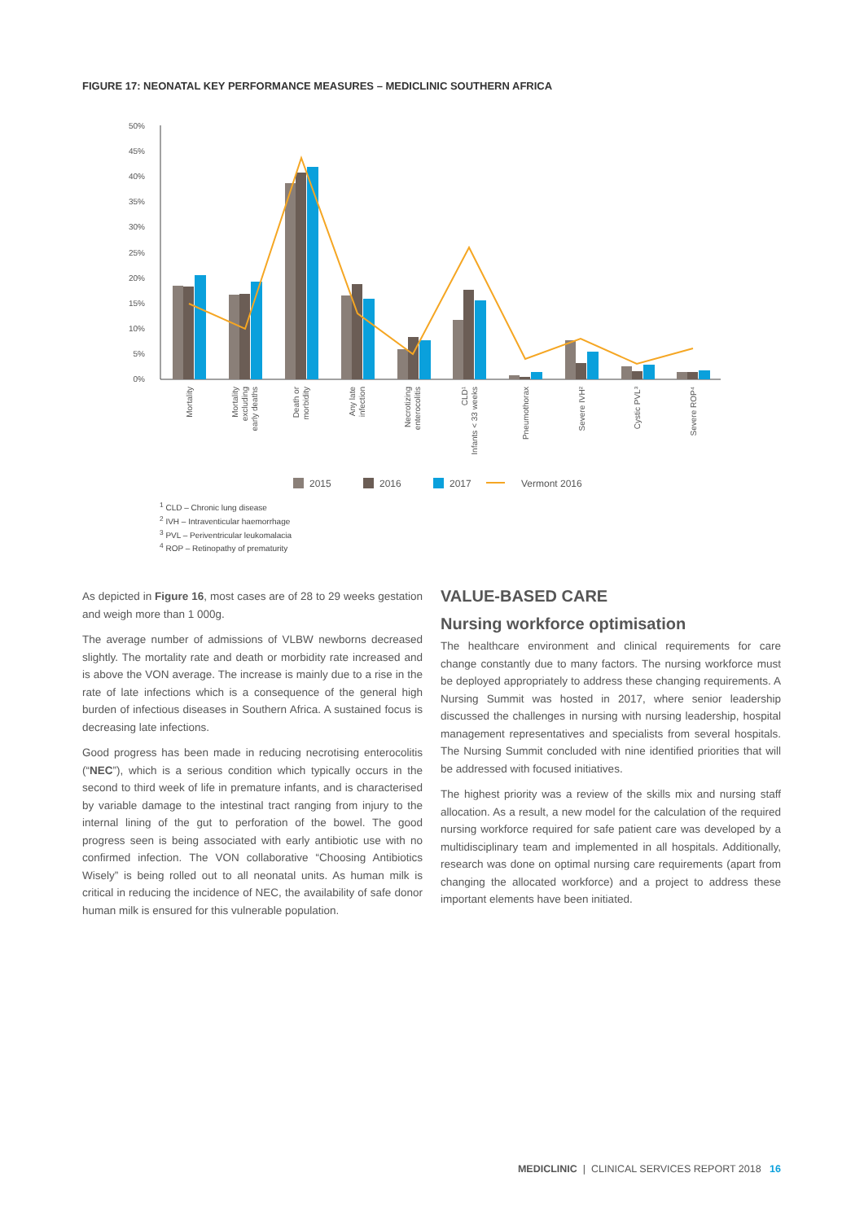FIGURE 17: NEONATAL KEY PERFORMANCE MEASURES – MEDICLINIC SOUTHERN AFRICA
50%
45%
40%
35%
30%
25%
20%
15%
10%
5%
0%
Mortality
Mortality
excluding
early deaths
Death or
morbidity
Any late
infection
Necrotizing
enterocolitis
CLD¹
Infants < 33 weeks
Pneumothorax
Severe IVH²
Cystic PVL³
Severe ROP⁴
2015
2016
2017
Vermont 2016
<sup>1</sup> CLD – Chronic lung disease
<sup>2</sup> IVH – Intraventicular haemorrhage
<sup>3</sup> PVL – Periventricular leukomalacia
<sup>4</sup> ROP – Retinopathy of prematurity
As depicted in Figure 16, most cases are of 28 to 29 weeks gestation and weigh more than 1 000g.
The average number of admissions of VLBW newborns decreased slightly. The mortality rate and death or morbidity rate increased and is above the VON average. The increase is mainly due to a rise in the rate of late infections which is a consequence of the general high burden of infectious diseases in Southern Africa. A sustained focus is decreasing late infections.
Good progress has been made in reducing necrotising enterocolitis (“NEC”), which is a serious condition which typically occurs in the second to third week of life in premature infants, and is characterised by variable damage to the intestinal tract ranging from injury to the internal lining of the gut to perforation of the bowel. The good progress seen is being associated with early antibiotic use with no confirmed infection. The VON collaborative “Choosing Antibiotics Wisely” is being rolled out to all neonatal units. As human milk is critical in reducing the incidence of NEC, the availability of safe donor human milk is ensured for this vulnerable population.
VALUE-BASED CARE
Nursing workforce optimisation
The healthcare environment and clinical requirements for care change constantly due to many factors. The nursing workforce must be deployed appropriately to address these changing requirements. A Nursing Summit was hosted in 2017, where senior leadership discussed the challenges in nursing with nursing leadership, hospital management representatives and specialists from several hospitals. The Nursing Summit concluded with nine identified priorities that will be addressed with focused initiatives.
The highest priority was a review of the skills mix and nursing staff allocation. As a result, a new model for the calculation of the required nursing workforce required for safe patient care was developed by a multidisciplinary team and implemented in all hospitals. Additionally, research was done on optimal nursing care requirements (apart from changing the allocated workforce) and a project to address these important elements have been initiated.
MEDICLINIC | CLINICAL SERVICES REPORT 2018 16